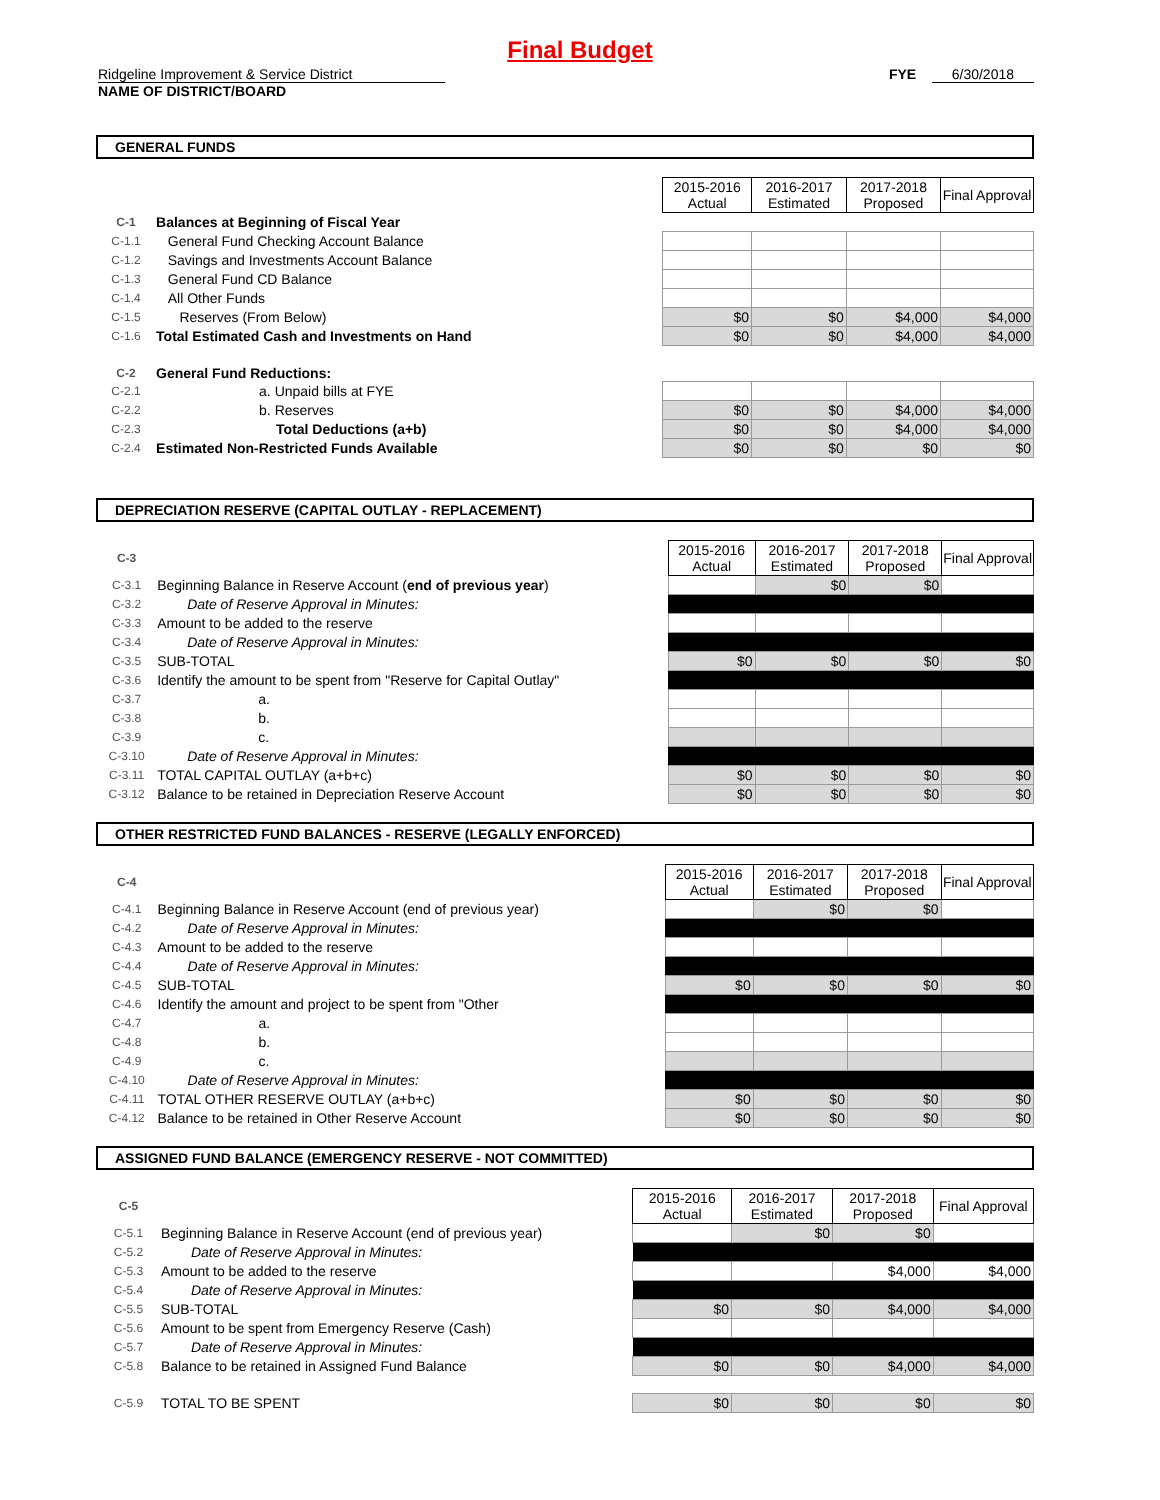Final Budget
Ridgeline Improvement & Service District
NAME OF DISTRICT/BOARD
FYE 6/30/2018
GENERAL FUNDS
| | | 2015-2016 Actual | 2016-2017 Estimated | 2017-2018 Proposed | Final Approval |
| C-1 | Balances at Beginning of Fiscal Year | | | | |
| C-1.1 | General Fund Checking Account Balance | | | | |
| C-1.2 | Savings and Investments Account Balance | | | | |
| C-1.3 | General Fund CD Balance | | | | |
| C-1.4 | All Other Funds | | | | |
| C-1.5 | Reserves (From Below) | $0 | $0 | $4,000 | $4,000 |
| C-1.6 | Total Estimated Cash and Investments on Hand | $0 | $0 | $4,000 | $4,000 |
| C-2 | General Fund Reductions: | | | | |
| C-2.1 | a. Unpaid bills at FYE | | | | |
| C-2.2 | b. Reserves | $0 | $0 | $4,000 | $4,000 |
| C-2.3 | Total Deductions (a+b) | $0 | $0 | $4,000 | $4,000 |
| C-2.4 | Estimated Non-Restricted Funds Available | $0 | $0 | $0 | $0 |
DEPRECIATION RESERVE (CAPITAL OUTLAY - REPLACEMENT)
| C-3 | | 2015-2016 Actual | 2016-2017 Estimated | 2017-2018 Proposed | Final Approval |
| C-3.1 | Beginning Balance in Reserve Account ( end of previous year ) | | $0 | $0 | |
| C-3.2 | Date of Reserve Approval in Minutes: | | | | |
| C-3.3 | Amount to be added to the reserve | | | | |
| C-3.4 | Date of Reserve Approval in Minutes: | | | | |
| C-3.5 | SUB-TOTAL | $0 | $0 | $0 | $0 |
| C-3.6 | Identify the amount to be spent from "Reserve for Capital Outlay" | | | | |
| C-3.7 | a. | | | | |
| C-3.8 | b. | | | | |
| C-3.9 | c. | | | | |
| C-3.10 | Date of Reserve Approval in Minutes: | | | | |
| C-3.11 | TOTAL CAPITAL OUTLAY (a+b+c) | $0 | $0 | $0 | $0 |
| C-3.12 | Balance to be retained in Depreciation Reserve Account | $0 | $0 | $0 | $0 |
OTHER RESTRICTED FUND BALANCES - RESERVE (LEGALLY ENFORCED)
| C-4 | | 2015-2016 Actual | 2016-2017 Estimated | 2017-2018 Proposed | Final Approval |
| C-4.1 | Beginning Balance in Reserve Account (end of previous year) | | $0 | $0 | |
| C-4.2 | Date of Reserve Approval in Minutes: | | | | |
| C-4.3 | Amount to be added to the reserve | | | | |
| C-4.4 | Date of Reserve Approval in Minutes: | | | | |
| C-4.5 | SUB-TOTAL | $0 | $0 | $0 | $0 |
| C-4.6 | Identify the amount and project to be spent from "Other | | | | |
| C-4.7 | a. | | | | |
| C-4.8 | b. | | | | |
| C-4.9 | c. | | | | |
| C-4.10 | Date of Reserve Approval in Minutes: | | | | |
| C-4.11 | TOTAL OTHER RESERVE OUTLAY (a+b+c) | $0 | $0 | $0 | $0 |
| C-4.12 | Balance to be retained in Other Reserve Account | $0 | $0 | $0 | $0 |
ASSIGNED FUND BALANCE (EMERGENCY RESERVE - NOT COMMITTED)
| C-5 | | 2015-2016 Actual | 2016-2017 Estimated | 2017-2018 Proposed | Final Approval |
| C-5.1 | Beginning Balance in Reserve Account (end of previous year) | | $0 | $0 | |
| C-5.2 | Date of Reserve Approval in Minutes: | | | | |
| C-5.3 | Amount to be added to the reserve | | | $4,000 | $4,000 |
| C-5.4 | Date of Reserve Approval in Minutes: | | | | |
| C-5.5 | SUB-TOTAL | $0 | $0 | $4,000 | $4,000 |
| C-5.6 | Amount to be spent from Emergency Reserve (Cash) | | | | |
| C-5.7 | Date of Reserve Approval in Minutes: | | | | |
| C-5.8 | Balance to be retained in Assigned Fund Balance | $0 | $0 | $4,000 | $4,000 |
| C-5.9 | TOTAL TO BE SPENT | $0 | $0 | $0 | $0 |